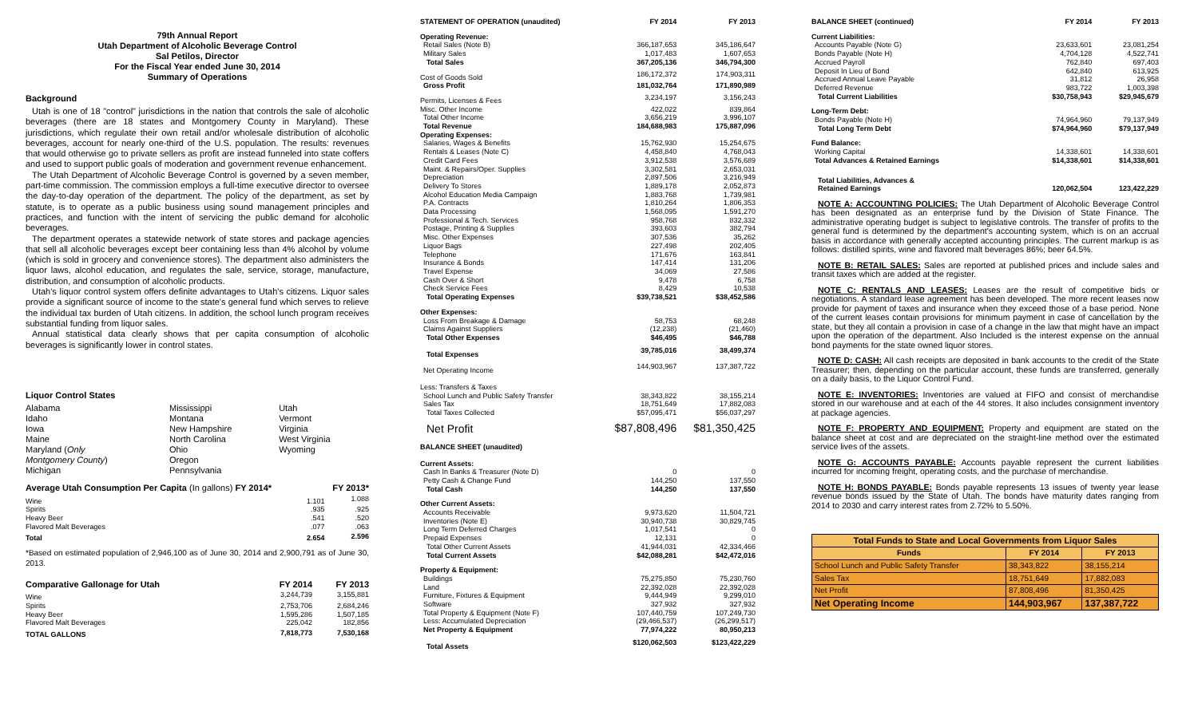79th Annual Report
Utah Department of Alcoholic Beverage Control
Sal Petilos, Director
For the Fiscal Year ended June 30, 2014
Summary of Operations
Background
Utah is one of 18 "control" jurisdictions in the nation that controls the sale of alcoholic beverages (there are 18 states and Montgomery County in Maryland). These jurisdictions, which regulate their own retail and/or wholesale distribution of alcoholic beverages, account for nearly one-third of the U.S. population. The results: revenues that would otherwise go to private sellers as profit are instead funneled into state coffers and used to support public goals of moderation and government revenue enhancement.
The Utah Department of Alcoholic Beverage Control is governed by a seven member, part-time commission. The commission employs a full-time executive director to oversee the day-to-day operation of the department. The policy of the department, as set by statute, is to operate as a public business using sound management principles and practices, and function with the intent of servicing the public demand for alcoholic beverages.
The department operates a statewide network of state stores and package agencies that sell all alcoholic beverages except beer containing less than 4% alcohol by volume (which is sold in grocery and convenience stores). The department also administers the liquor laws, alcohol education, and regulates the sale, service, storage, manufacture, distribution, and consumption of alcoholic products.
Utah's liquor control system offers definite advantages to Utah's citizens. Liquor sales provide a significant source of income to the state's general fund which serves to relieve the individual tax burden of Utah citizens. In addition, the school lunch program receives substantial funding from liquor sales.
Annual statistical data clearly shows that per capita consumption of alcoholic beverages is significantly lower in control states.
Liquor Control States
| Alabama | Mississippi | Utah |
| Idaho | Montana | Vermont |
| Iowa | New Hampshire | Virginia |
| Maine | North Carolina | West Virginia |
| Maryland ( Only | Ohio | Wyoming |
| Montgomery County ) | Oregon | |
| Michigan | Pennsylvania | |
| Average Utah Consumption Per Capita (In gallons) FY 2014* | FY 2013* |
| --- | --- |
| Wine 1.101 | 1.088 |
| Spirits .935 | .925 |
| Heavy Beer .541 | .520 |
| Flavored Malt Beverages .077 | .063 |
| Total 2.654 | 2.596 |
*Based on estimated population of 2,946,100 as of June 30, 2014 and 2,900,791 as of June 30, 2013.
| Comparative Gallonage for Utah | FY 2014 | FY 2013 |
| --- | --- | --- |
| Wine | 3,244,739 | 3,155,881 |
| Spirits | 2,753,706 | 2,684,246 |
| Heavy Beer | 1,595,286 | 1,507,185 |
| Flavored Malt Beverages | 225,042 | 182,856 |
| TOTAL GALLONS | 7,818,773 | 7,530,168 |
| STATEMENT OF OPERATION (unaudited) | FY 2014 | FY 2013 |
| --- | --- | --- |
| Operating Revenue: | | |
| Retail Sales (Note B) | 366,187,653 | 345,186,647 |
| Military Sales | 1,017,483 | 1,607,653 |
| Total Sales | 367,205,136 | 346,794,300 |
| Cost of Goods Sold | 186,172,372 | 174,903,311 |
| Gross Profit | 181,032,764 | 171,890,989 |
| Permits, Licenses & Fees | 3,234,197 | 3,156,243 |
| Misc. Other Income | 422,022 | 839,864 |
| Total Other Income | 3,656,219 | 3,996,107 |
| Total Revenue | 184,688,983 | 175,887,096 |
| Operating Expenses: | | |
| Salaries, Wages & Benefits | 15,762,930 | 15,254,675 |
| Rentals & Leases (Note C) | 4,458,840 | 4,768,043 |
| Credit Card Fees | 3,912,538 | 3,576,689 |
| Maint. & Repairs/Oper. Supplies | 3,302,581 | 2,653,031 |
| Depreciation | 2,897,506 | 3,216,949 |
| Delivery To Stores | 1,889,178 | 2,052,873 |
| Alcohol Education Media Campaign | 1,883,768 | 1,739,981 |
| P.A. Contracts | 1,810,264 | 1,806,353 |
| Data Processing | 1,568,095 | 1,591,270 |
| Professional & Tech. Services | 958,768 | 832,332 |
| Postage, Printing & Supplies | 393,603 | 382,794 |
| Misc. Other Expenses | 307,536 | 35,262 |
| Liquor Bags | 227,498 | 202,405 |
| Telephone | 171,676 | 163,841 |
| Insurance & Bonds | 147,414 | 131,206 |
| Travel Expense | 34,069 | 27,586 |
| Cash Over & Short | 9,478 | 6,758 |
| Check Service Fees | 8,429 | 10,538 |
| Total Operating Expenses | $39,738,521 | $38,452,586 |
| Other Expenses: | | |
| Loss From Breakage & Damage | 58,753 | 68,248 |
| Claims Against Suppliers | (12,238) | (21,460) |
| Total Other Expenses | $46,495 | $46,788 |
| Total Expenses | 39,785,016 | 38,499,374 |
| Net Operating Income | 144,903,967 | 137,387,722 |
| Less: Transfers & Taxes | | |
| School Lunch and Public Safety Transfer | 38,343,822 | 38,155,214 |
| Sales Tax | 18,751,649 | 17,882,083 |
| Total Taxes Collected | $57,095,471 | $56,037,297 |
| Net Profit | $87,808,496 | $81,350,425 |
| BALANCE SHEET (unaudited) | | |
| Current Assets: | | |
| Cash In Banks & Treasurer (Note D) | 0 | 0 |
| Petty Cash & Change Fund | 144,250 | 137,550 |
| Total Cash | 144,250 | 137,550 |
| Other Current Assets: | | |
| Accounts Receivable | 9,973,620 | 11,504,721 |
| Inventories (Note E) | 30,940,738 | 30,829,745 |
| Long Term Deferred Charges | 1,017,541 | 0 |
| Prepaid Expenses | 12,131 | 0 |
| Total Other Current Assets | 41,944,031 | 42,334,466 |
| Total Current Assets | $42,088,281 | $42,472,016 |
| Property & Equipment: | | |
| Buildings | 75,275,850 | 75,230,760 |
| Land | 22,392,028 | 22,392,028 |
| Furniture, Fixtures & Equipment | 9,444,949 | 9,299,010 |
| Software | 327,932 | 327,932 |
| Total Property & Equipment (Note F) | 107,440,759 | 107,249,730 |
| Less: Accumulated Depreciation | (29,466,537) | (26,299,517) |
| Net Property & Equipment | 77,974,222 | 80,950,213 |
| Total Assets | $120,062,503 | $123,422,229 |
| BALANCE SHEET (continued) | FY 2014 | FY 2013 |
| --- | --- | --- |
| Current Liabilities: | | |
| Accounts Payable (Note G) | 23,633,601 | 23,081,254 |
| Bonds Payable (Note H) | 4,704,128 | 4,522,741 |
| Accrued Payroll | 762,840 | 697,403 |
| Deposit In Lieu of Bond | 642,840 | 613,925 |
| Accrued Annual Leave Payable | 31,812 | 26,958 |
| Deferred Revenue | 983,722 | 1,003,398 |
| Total Current Liabilities | $30,758,943 | $29,945,679 |
| Long-Term Debt: | | |
| Bonds Payable (Note H) | 74,964,960 | 79,137,949 |
| Total Long Term Debt | $74,964,960 | $79,137,949 |
| Fund Balance: | | |
| Working Capital | 14,338,601 | 14,338,601 |
| Total Advances & Retained Earnings | $14,338,601 | $14,338,601 |
| Total Liabilities, Advances & | | |
| Retained Earnings | 120,062,504 | 123,422,229 |
NOTE A: ACCOUNTING POLICIES: The Utah Department of Alcoholic Beverage Control has been designated as an enterprise fund by the Division of State Finance. The administrative operating budget is subject to legislative controls. The transfer of profits to the general fund is determined by the department's accounting system, which is on an accrual basis in accordance with generally accepted accounting principles. The current markup is as follows: distilled spirits, wine and flavored malt beverages 86%; beer 64.5%.
NOTE B: RETAIL SALES: Sales are reported at published prices and include sales and transit taxes which are added at the register.
NOTE C: RENTALS AND LEASES: Leases are the result of competitive bids or negotiations. A standard lease agreement has been developed. The more recent leases now provide for payment of taxes and insurance when they exceed those of a base period. None of the current leases contain provisions for minimum payment in case of cancellation by the state, but they all contain a provision in case of a change in the law that might have an impact upon the operation of the department. Also Included is the interest expense on the annual bond payments for the state owned liquor stores.
NOTE D: CASH: All cash receipts are deposited in bank accounts to the credit of the State Treasurer; then, depending on the particular account, these funds are transferred, generally on a daily basis, to the Liquor Control Fund.
NOTE E: INVENTORIES: Inventories are valued at FIFO and consist of merchandise stored in our warehouse and at each of the 44 stores. It also includes consignment inventory at package agencies.
NOTE F: PROPERTY AND EQUIPMENT: Property and equipment are stated on the balance sheet at cost and are depreciated on the straight-line method over the estimated service lives of the assets.
NOTE G: ACCOUNTS PAYABLE: Accounts payable represent the current liabilities incurred for incoming freight, operating costs, and the purchase of merchandise.
NOTE H: BONDS PAYABLE: Bonds payable represents 13 issues of twenty year lease revenue bonds issued by the State of Utah. The bonds have maturity dates ranging from 2014 to 2030 and carry interest rates from 2.72% to 5.50%.
| Total Funds to State and Local Governments from Liquor Sales | | |
| --- | --- | --- |
| Funds | FY 2014 | FY 2013 |
| School Lunch and Public Safety Transfer | 38,343,822 | 38,155,214 |
| Sales Tax | 18,751,649 | 17,882,083 |
| Net Profit | 87,808,496 | 81,350,425 |
| Net Operating Income | 144,903,967 | 137,387,722 |